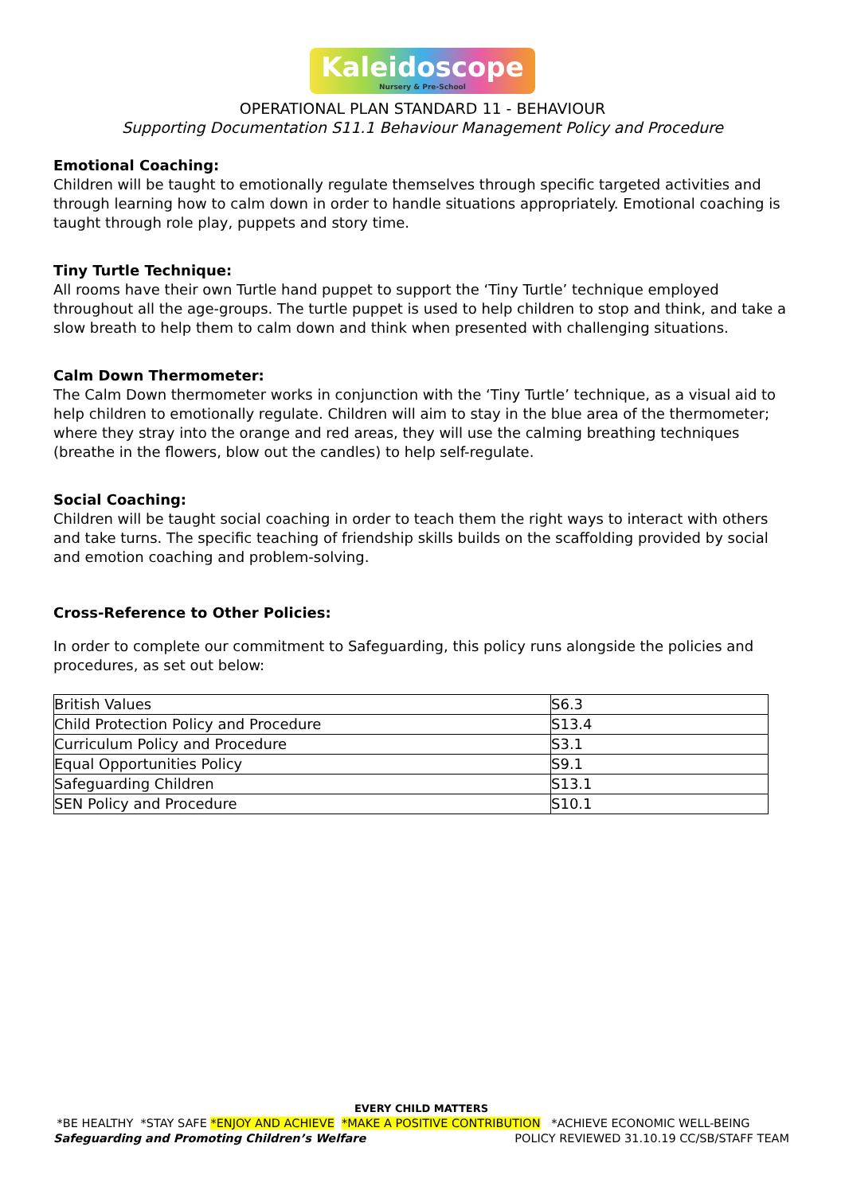Kaleidoscope Nursery & Pre-School
OPERATIONAL PLAN STANDARD 11 - BEHAVIOUR
Supporting Documentation S11.1 Behaviour Management Policy and Procedure
Emotional Coaching:
Children will be taught to emotionally regulate themselves through specific targeted activities and through learning how to calm down in order to handle situations appropriately. Emotional coaching is taught through role play, puppets and story time.
Tiny Turtle Technique:
All rooms have their own Turtle hand puppet to support the ‘Tiny Turtle’ technique employed throughout all the age-groups. The turtle puppet is used to help children to stop and think, and take a slow breath to help them to calm down and think when presented with challenging situations.
Calm Down Thermometer:
The Calm Down thermometer works in conjunction with the ‘Tiny Turtle’ technique, as a visual aid to help children to emotionally regulate. Children will aim to stay in the blue area of the thermometer; where they stray into the orange and red areas, they will use the calming breathing techniques (breathe in the flowers, blow out the candles) to help self-regulate.
Social Coaching:
Children will be taught social coaching in order to teach them the right ways to interact with others and take turns. The specific teaching of friendship skills builds on the scaffolding provided by social and emotion coaching and problem-solving.
Cross-Reference to Other Policies:
In order to complete our commitment to Safeguarding, this policy runs alongside the policies and procedures, as set out below:
| British Values | S6.3 |
| Child Protection Policy and Procedure | S13.4 |
| Curriculum Policy and Procedure | S3.1 |
| Equal Opportunities Policy | S9.1 |
| Safeguarding Children | S13.1 |
| SEN Policy and Procedure | S10.1 |
EVERY CHILD MATTERS
*BE HEALTHY *STAY SAFE *ENJOY AND ACHIEVE *MAKE A POSITIVE CONTRIBUTION *ACHIEVE ECONOMIC WELL-BEING
Safeguarding and Promoting Children’s Welfare POLICY REVIEWED 31.10.19 CC/SB/STAFF TEAM